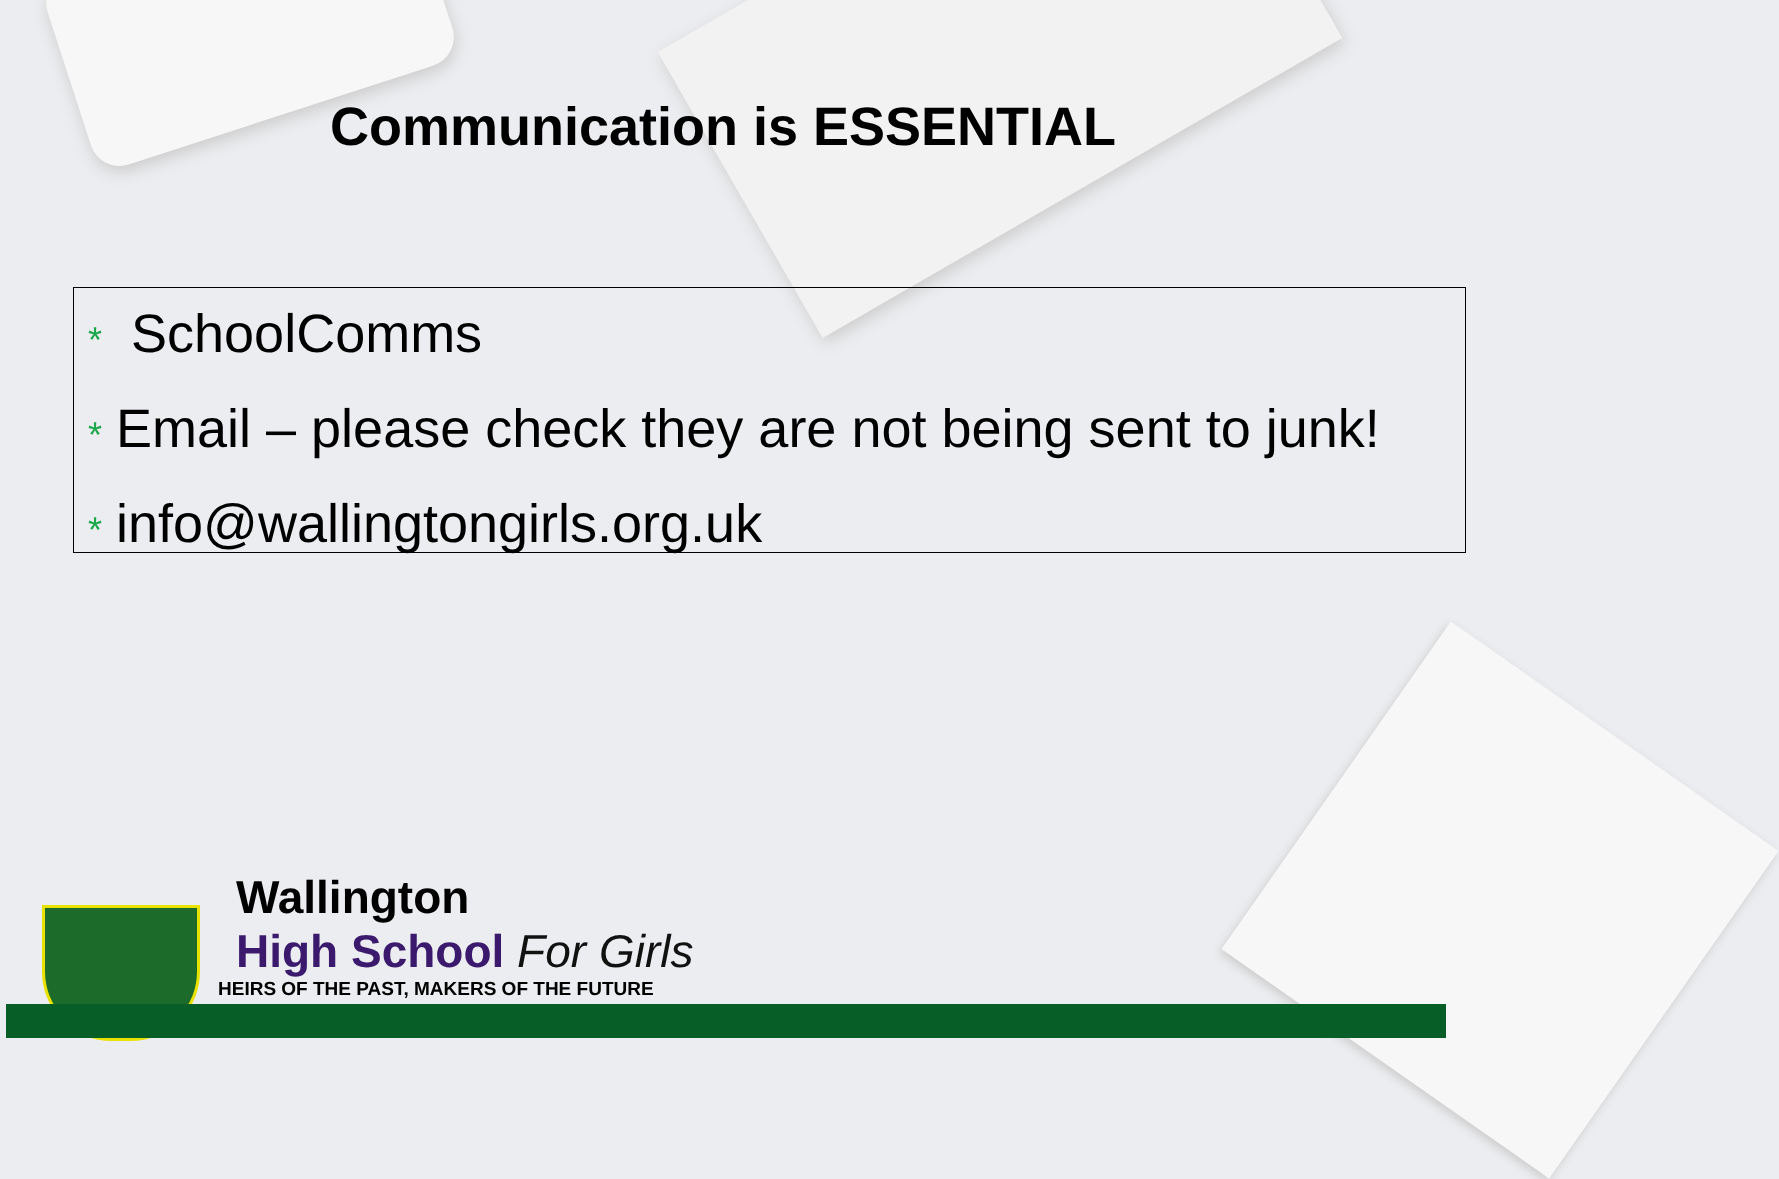Communication is ESSENTIAL
* SchoolComms
* Email – please check they are not being sent to junk!
* info@wallingtongirls.org.uk
Wallington
High School For Girls
HEIRS OF THE PAST, MAKERS OF THE FUTURE